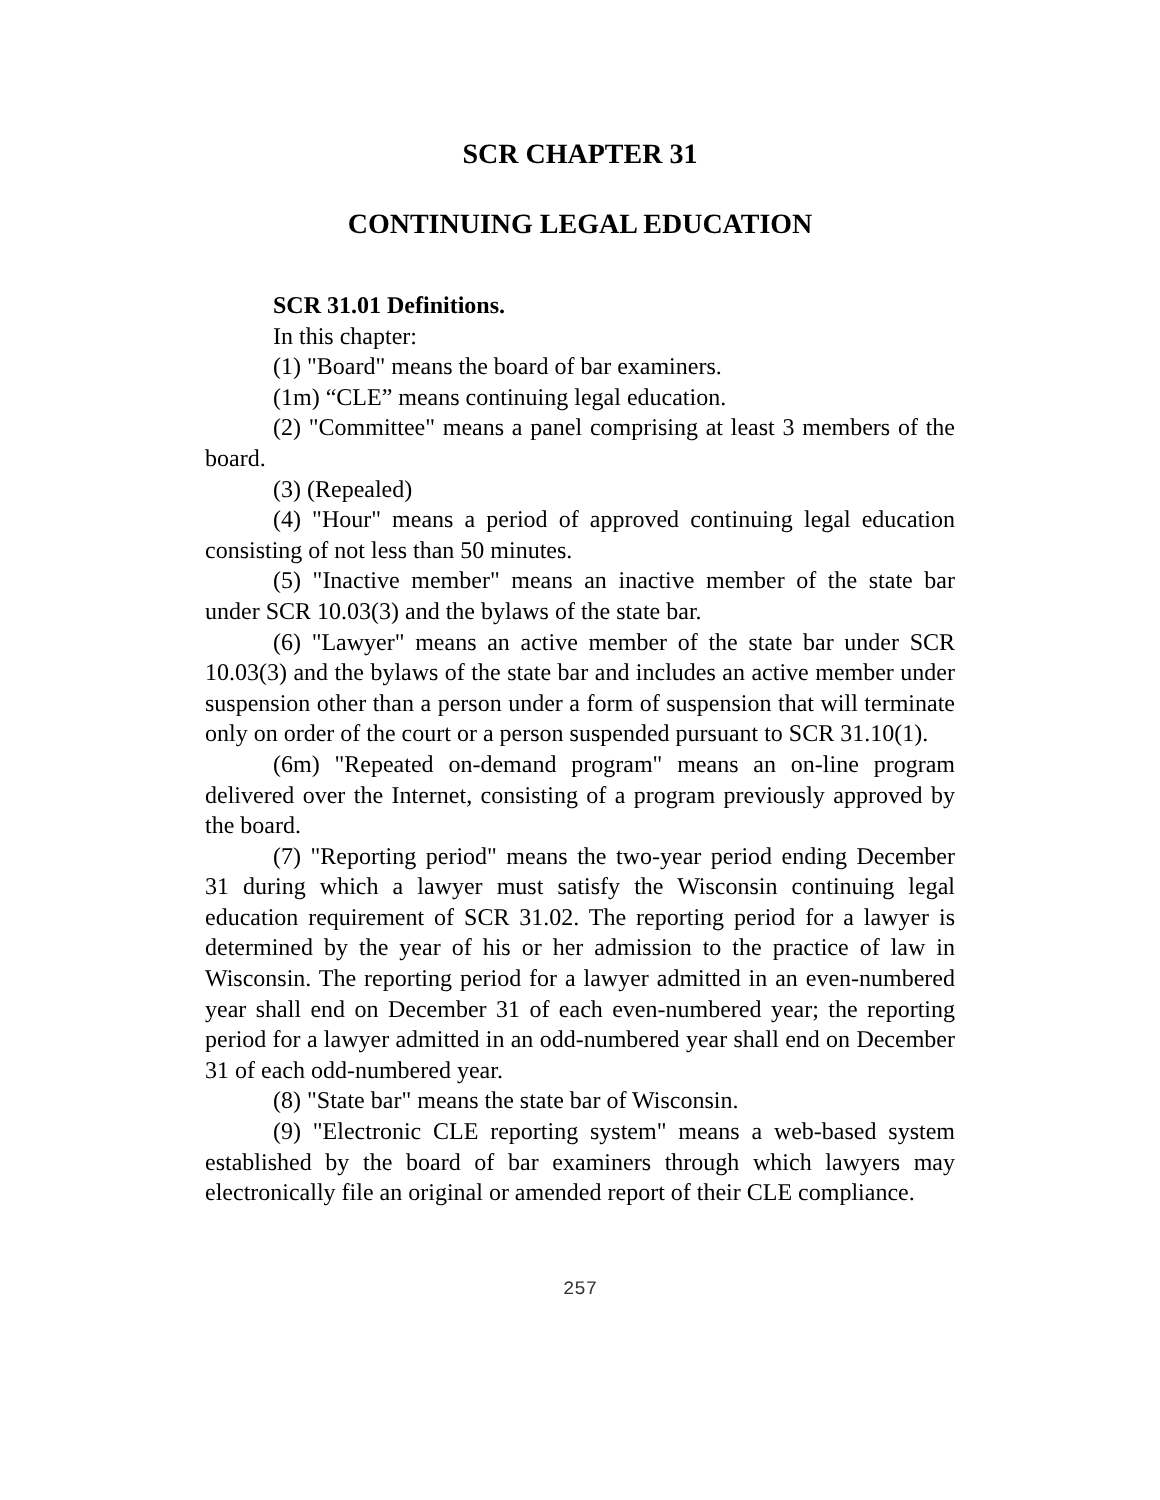SCR CHAPTER 31
CONTINUING LEGAL EDUCATION
SCR 31.01 Definitions.
In this chapter:
(1) "Board" means the board of bar examiners.
(1m) “CLE” means continuing legal education.
(2) "Committee" means a panel comprising at least 3 members of the board.
(3) (Repealed)
(4) "Hour" means a period of approved continuing legal education consisting of not less than 50 minutes.
(5) "Inactive member" means an inactive member of the state bar under SCR 10.03(3) and the bylaws of the state bar.
(6) "Lawyer" means an active member of the state bar under SCR 10.03(3) and the bylaws of the state bar and includes an active member under suspension other than a person under a form of suspension that will terminate only on order of the court or a person suspended pursuant to SCR 31.10(1).
(6m) "Repeated on-demand program" means an on-line program delivered over the Internet, consisting of a program previously approved by the board.
(7) "Reporting period" means the two-year period ending December 31 during which a lawyer must satisfy the Wisconsin continuing legal education requirement of SCR 31.02. The reporting period for a lawyer is determined by the year of his or her admission to the practice of law in Wisconsin. The reporting period for a lawyer admitted in an even-numbered year shall end on December 31 of each even-numbered year; the reporting period for a lawyer admitted in an odd-numbered year shall end on December 31 of each odd-numbered year.
(8) "State bar" means the state bar of Wisconsin.
(9) "Electronic CLE reporting system" means a web-based system established by the board of bar examiners through which lawyers may electronically file an original or amended report of their CLE compliance.
257